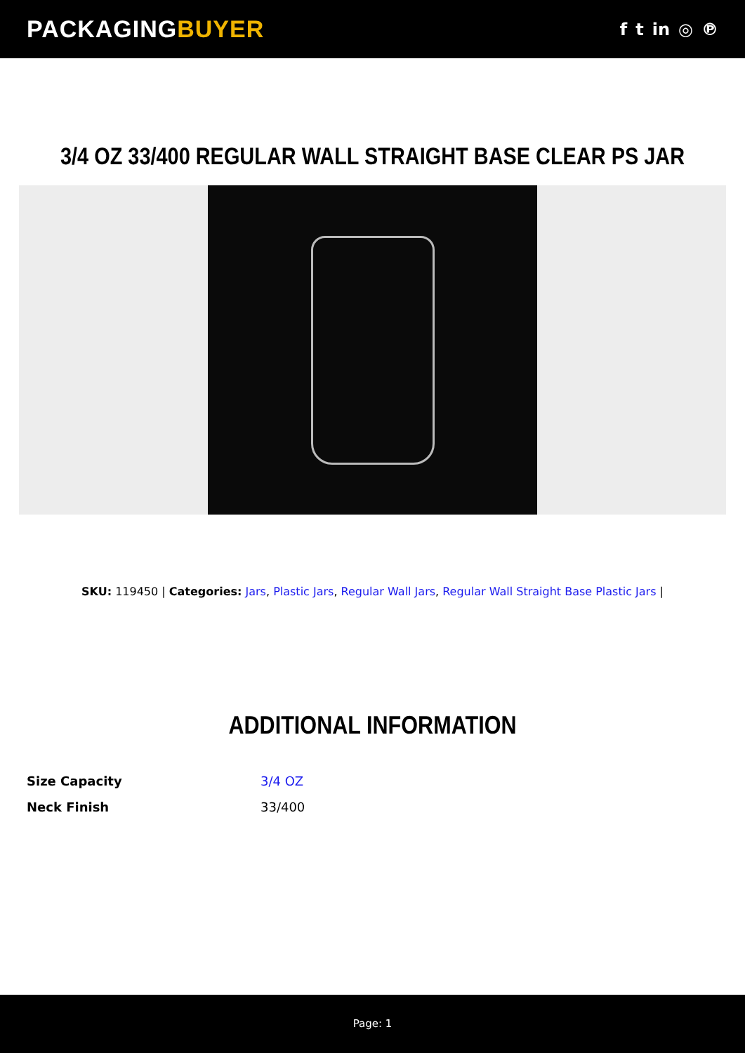PACKAGINGBUYER
f t in ◎ ℗
3/4 OZ 33/400 REGULAR WALL STRAIGHT BASE CLEAR PS JAR
SKU: 119450 | Categories: Jars, Plastic Jars, Regular Wall Jars, Regular Wall Straight Base Plastic Jars |
ADDITIONAL INFORMATION
| Size Capacity | 3/4 OZ |
| Neck Finish | 33/400 |
Page: 1